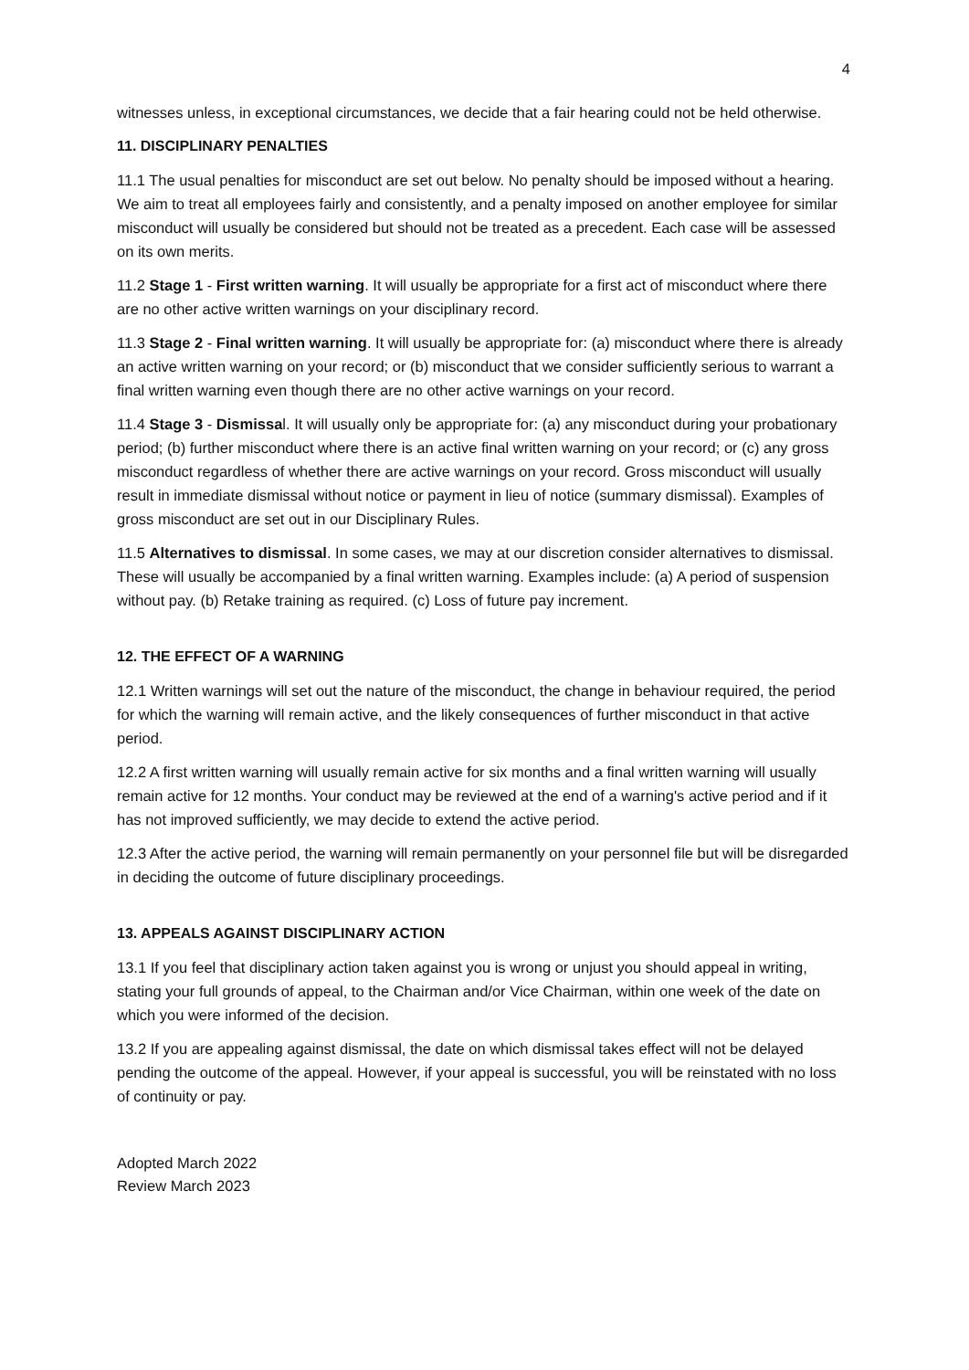4
witnesses unless, in exceptional circumstances, we decide that a fair hearing could not be held otherwise.
11. DISCIPLINARY PENALTIES
11.1 The usual penalties for misconduct are set out below. No penalty should be imposed without a hearing. We aim to treat all employees fairly and consistently, and a penalty imposed on another employee for similar misconduct will usually be considered but should not be treated as a precedent. Each case will be assessed on its own merits.
11.2 Stage 1 - First written warning. It will usually be appropriate for a first act of misconduct where there are no other active written warnings on your disciplinary record.
11.3 Stage 2 - Final written warning. It will usually be appropriate for: (a) misconduct where there is already an active written warning on your record; or (b) misconduct that we consider sufficiently serious to warrant a final written warning even though there are no other active warnings on your record.
11.4 Stage 3 - Dismissal. It will usually only be appropriate for: (a) any misconduct during your probationary period; (b) further misconduct where there is an active final written warning on your record; or (c) any gross misconduct regardless of whether there are active warnings on your record. Gross misconduct will usually result in immediate dismissal without notice or payment in lieu of notice (summary dismissal). Examples of gross misconduct are set out in our Disciplinary Rules.
11.5 Alternatives to dismissal. In some cases, we may at our discretion consider alternatives to dismissal. These will usually be accompanied by a final written warning. Examples include: (a) A period of suspension without pay. (b) Retake training as required. (c) Loss of future pay increment.
12. THE EFFECT OF A WARNING
12.1 Written warnings will set out the nature of the misconduct, the change in behaviour required, the period for which the warning will remain active, and the likely consequences of further misconduct in that active period.
12.2 A first written warning will usually remain active for six months and a final written warning will usually remain active for 12 months. Your conduct may be reviewed at the end of a warning's active period and if it has not improved sufficiently, we may decide to extend the active period.
12.3 After the active period, the warning will remain permanently on your personnel file but will be disregarded in deciding the outcome of future disciplinary proceedings.
13. APPEALS AGAINST DISCIPLINARY ACTION
13.1 If you feel that disciplinary action taken against you is wrong or unjust you should appeal in writing, stating your full grounds of appeal, to the Chairman and/or Vice Chairman, within one week of the date on which you were informed of the decision.
13.2 If you are appealing against dismissal, the date on which dismissal takes effect will not be delayed pending the outcome of the appeal. However, if your appeal is successful, you will be reinstated with no loss of continuity or pay.
Adopted March 2022
Review March 2023